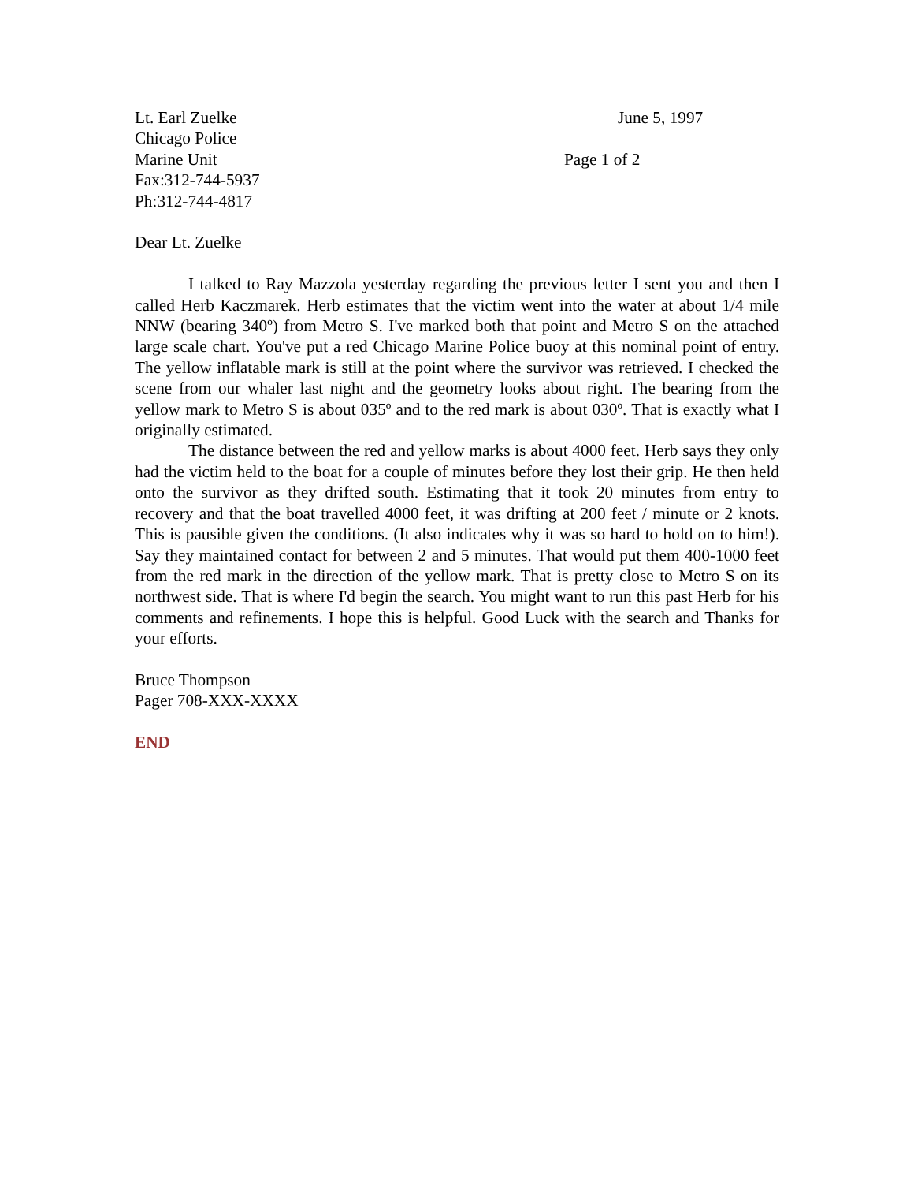Lt. Earl Zuelke June 5, 1997
Chicago Police
Marine Unit Page 1 of 2
Fax:312-744-5937
Ph:312-744-4817
Dear Lt. Zuelke
I talked to Ray Mazzola yesterday regarding the previous letter I sent you and then I called Herb Kaczmarek. Herb estimates that the victim went into the water at about 1/4 mile NNW (bearing 340º) from Metro S. I've marked both that point and Metro S on the attached large scale chart. You've put a red Chicago Marine Police buoy at this nominal point of entry. The yellow inflatable mark is still at the point where the survivor was retrieved. I checked the scene from our whaler last night and the geometry looks about right. The bearing from the yellow mark to Metro S is about 035º and to the red mark is about 030º. That is exactly what I originally estimated.
The distance between the red and yellow marks is about 4000 feet. Herb says they only had the victim held to the boat for a couple of minutes before they lost their grip. He then held onto the survivor as they drifted south. Estimating that it took 20 minutes from entry to recovery and that the boat travelled 4000 feet, it was drifting at 200 feet / minute or 2 knots. This is pausible given the conditions. (It also indicates why it was so hard to hold on to him!). Say they maintained contact for between 2 and 5 minutes. That would put them 400-1000 feet from the red mark in the direction of the yellow mark. That is pretty close to Metro S on its northwest side. That is where I'd begin the search. You might want to run this past Herb for his comments and refinements. I hope this is helpful. Good Luck with the search and Thanks for your efforts.
Bruce Thompson
Pager 708-XXX-XXXX
END